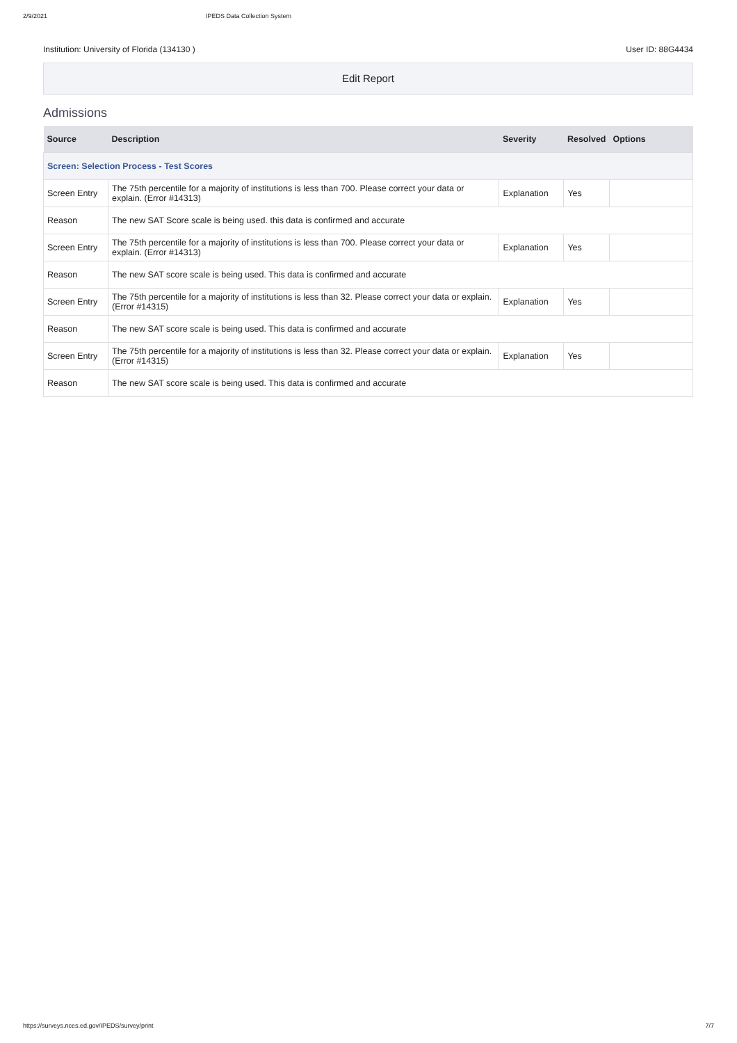2/9/2021 IPEDS Data Collection System
Institution: University of Florida (134130 ) User ID: 88G4434
Edit Report
Admissions
| Source | Description | Severity | Resolved | Options |
| --- | --- | --- | --- | --- |
| Screen: Selection Process - Test Scores | | | | |
| Screen Entry | The 75th percentile for a majority of institutions is less than 700. Please correct your data or explain. (Error #14313) | Explanation | Yes | |
| Reason | The new SAT Score scale is being used. this data is confirmed and accurate | | | |
| Screen Entry | The 75th percentile for a majority of institutions is less than 700. Please correct your data or explain. (Error #14313) | Explanation | Yes | |
| Reason | The new SAT score scale is being used. This data is confirmed and accurate | | | |
| Screen Entry | The 75th percentile for a majority of institutions is less than 32. Please correct your data or explain. (Error #14315) | Explanation | Yes | |
| Reason | The new SAT score scale is being used. This data is confirmed and accurate | | | |
| Screen Entry | The 75th percentile for a majority of institutions is less than 32. Please correct your data or explain. (Error #14315) | Explanation | Yes | |
| Reason | The new SAT score scale is being used. This data is confirmed and accurate | | | |
https://surveys.nces.ed.gov/IPEDS/survey/print 7/7